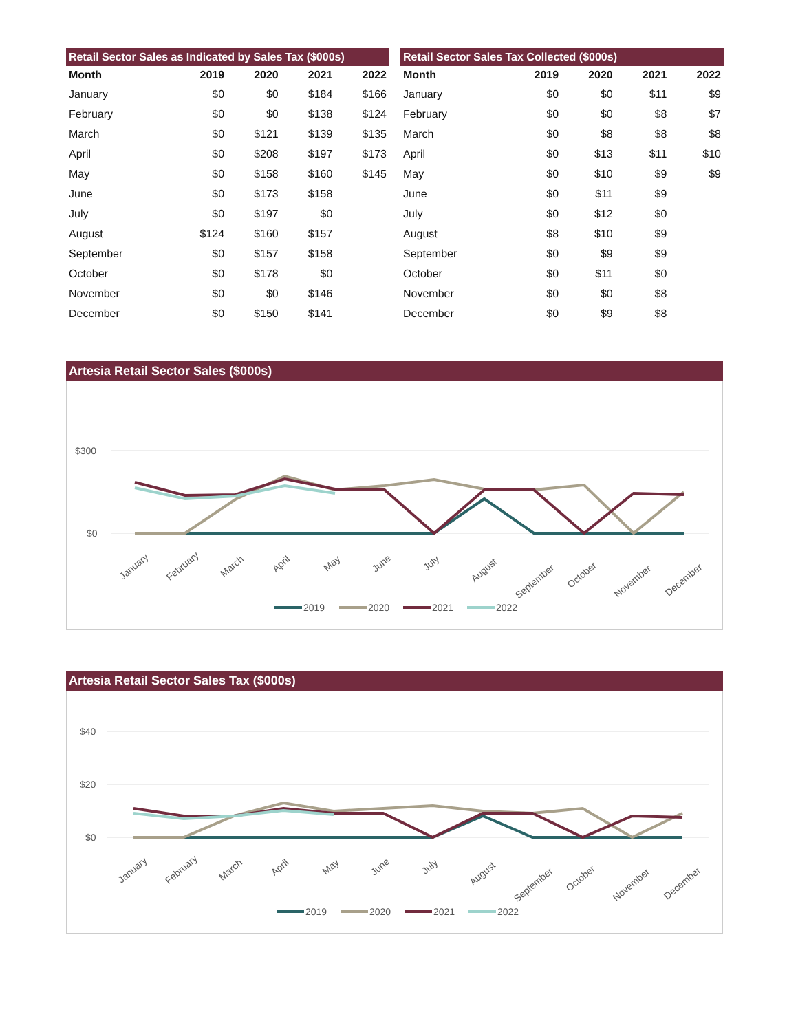Retail Sector Sales as Indicated by Sales Tax ($000s)
| Month | 2019 | 2020 | 2021 | 2022 |
| --- | --- | --- | --- | --- |
| January | $0 | $0 | $184 | $166 |
| February | $0 | $0 | $138 | $124 |
| March | $0 | $121 | $139 | $135 |
| April | $0 | $208 | $197 | $173 |
| May | $0 | $158 | $160 | $145 |
| June | $0 | $173 | $158 | |
| July | $0 | $197 | $0 | |
| August | $124 | $160 | $157 | |
| September | $0 | $157 | $158 | |
| October | $0 | $178 | $0 | |
| November | $0 | $0 | $146 | |
| December | $0 | $150 | $141 | |
Retail Sector Sales Tax Collected ($000s)
| Month | 2019 | 2020 | 2021 | 2022 |
| --- | --- | --- | --- | --- |
| January | $0 | $0 | $11 | $9 |
| February | $0 | $0 | $8 | $7 |
| March | $0 | $8 | $8 | $8 |
| April | $0 | $13 | $11 | $10 |
| May | $0 | $10 | $9 | $9 |
| June | $0 | $11 | $9 | |
| July | $0 | $12 | $0 | |
| August | $8 | $10 | $9 | |
| September | $0 | $9 | $9 | |
| October | $0 | $11 | $0 | |
| November | $0 | $0 | $8 | |
| December | $0 | $9 | $8 | |
Artesia Retail Sector Sales ($000s)
$300
$0
January
February
March
April
May
June
July
August
September
October
November
December
2019
2020
2021
2022
Artesia Retail Sector Sales Tax ($000s)
$40
$20
$0
January
February
March
April
May
June
July
August
September
October
November
December
2019
2020
2021
2022